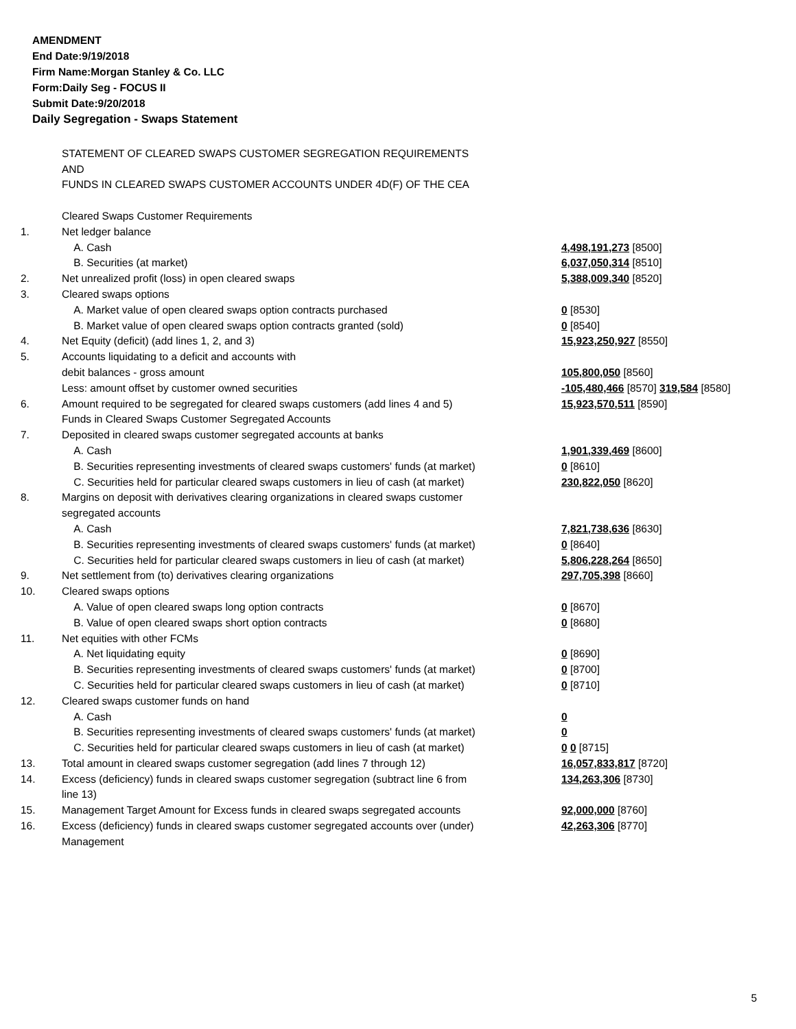AMENDMENT
End Date:9/19/2018
Firm Name:Morgan Stanley & Co. LLC
Form:Daily Seg - FOCUS II
Submit Date:9/20/2018
Daily Segregation - Swaps Statement
STATEMENT OF CLEARED SWAPS CUSTOMER SEGREGATION REQUIREMENTS
AND
FUNDS IN CLEARED SWAPS CUSTOMER ACCOUNTS UNDER 4D(F) OF THE CEA
| | Cleared Swaps Customer Requirements | |
| 1. | Net ledger balance | |
| | A. Cash | 4,498,191,273 [8500] |
| | B. Securities (at market) | 6,037,050,314 [8510] |
| 2. | Net unrealized profit (loss) in open cleared swaps | 5,388,009,340 [8520] |
| 3. | Cleared swaps options | |
| | A. Market value of open cleared swaps option contracts purchased | 0 [8530] |
| | B. Market value of open cleared swaps option contracts granted (sold) | 0 [8540] |
| 4. | Net Equity (deficit) (add lines 1, 2, and 3) | 15,923,250,927 [8550] |
| 5. | Accounts liquidating to a deficit and accounts with | |
| | debit balances - gross amount | 105,800,050 [8560] |
| | Less: amount offset by customer owned securities | -105,480,466 [8570] 319,584 [8580] |
| 6. | Amount required to be segregated for cleared swaps customers (add lines 4 and 5) | 15,923,570,511 [8590] |
| | Funds in Cleared Swaps Customer Segregated Accounts | |
| 7. | Deposited in cleared swaps customer segregated accounts at banks | |
| | A. Cash | 1,901,339,469 [8600] |
| | B. Securities representing investments of cleared swaps customers' funds (at market) | 0 [8610] |
| | C. Securities held for particular cleared swaps customers in lieu of cash (at market) | 230,822,050 [8620] |
| 8. | Margins on deposit with derivatives clearing organizations in cleared swaps customer segregated accounts | |
| | A. Cash | 7,821,738,636 [8630] |
| | B. Securities representing investments of cleared swaps customers' funds (at market) | 0 [8640] |
| | C. Securities held for particular cleared swaps customers in lieu of cash (at market) | 5,806,228,264 [8650] |
| 9. | Net settlement from (to) derivatives clearing organizations | 297,705,398 [8660] |
| 10. | Cleared swaps options | |
| | A. Value of open cleared swaps long option contracts | 0 [8670] |
| | B. Value of open cleared swaps short option contracts | 0 [8680] |
| 11. | Net equities with other FCMs | |
| | A. Net liquidating equity | 0 [8690] |
| | B. Securities representing investments of cleared swaps customers' funds (at market) | 0 [8700] |
| | C. Securities held for particular cleared swaps customers in lieu of cash (at market) | 0 [8710] |
| 12. | Cleared swaps customer funds on hand | |
| | A. Cash | 0 |
| | B. Securities representing investments of cleared swaps customers' funds (at market) | 0 |
| | C. Securities held for particular cleared swaps customers in lieu of cash (at market) | 0 0 [8715] |
| 13. | Total amount in cleared swaps customer segregation (add lines 7 through 12) | 16,057,833,817 [8720] |
| 14. | Excess (deficiency) funds in cleared swaps customer segregation (subtract line 6 from line 13) | 134,263,306 [8730] |
| 15. | Management Target Amount for Excess funds in cleared swaps segregated accounts | 92,000,000 [8760] |
| 16. | Excess (deficiency) funds in cleared swaps customer segregated accounts over (under) Management | 42,263,306 [8770] |
5